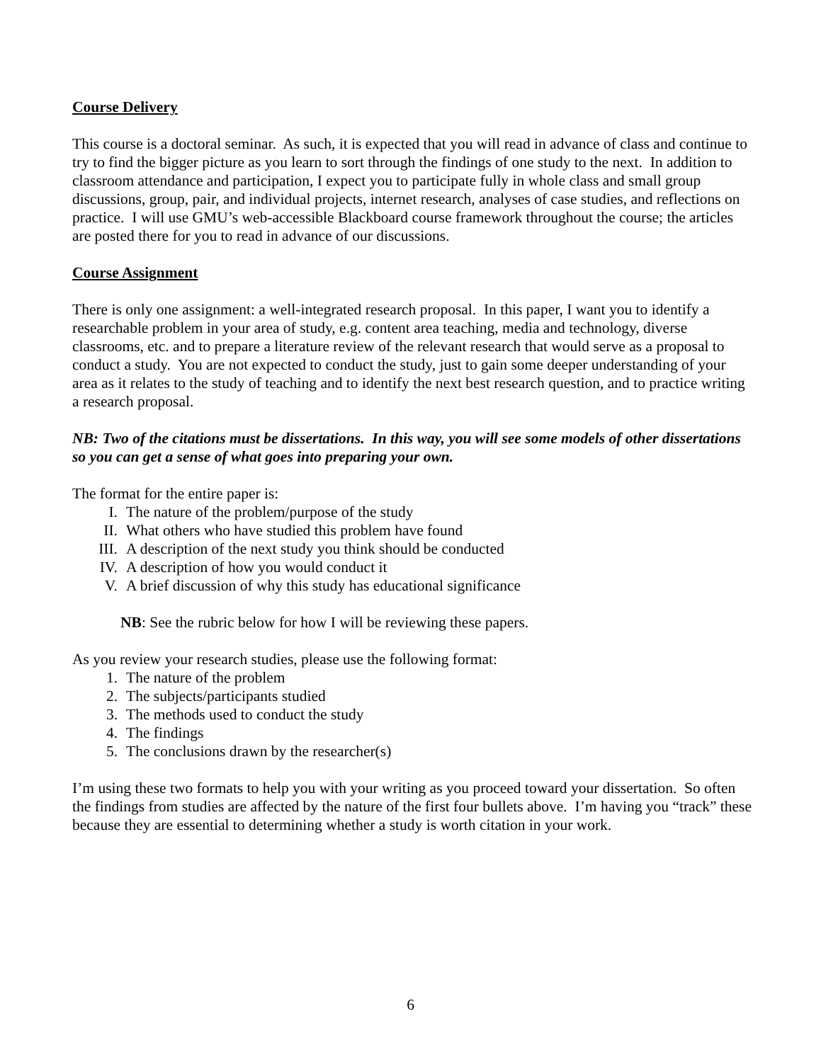Course Delivery
This course is a doctoral seminar. As such, it is expected that you will read in advance of class and continue to try to find the bigger picture as you learn to sort through the findings of one study to the next. In addition to classroom attendance and participation, I expect you to participate fully in whole class and small group discussions, group, pair, and individual projects, internet research, analyses of case studies, and reflections on practice. I will use GMU’s web-accessible Blackboard course framework throughout the course; the articles are posted there for you to read in advance of our discussions.
Course Assignment
There is only one assignment: a well-integrated research proposal. In this paper, I want you to identify a researchable problem in your area of study, e.g. content area teaching, media and technology, diverse classrooms, etc. and to prepare a literature review of the relevant research that would serve as a proposal to conduct a study. You are not expected to conduct the study, just to gain some deeper understanding of your area as it relates to the study of teaching and to identify the next best research question, and to practice writing a research proposal.
NB: Two of the citations must be dissertations. In this way, you will see some models of other dissertations so you can get a sense of what goes into preparing your own.
The format for the entire paper is:
I. The nature of the problem/purpose of the study
II. What others who have studied this problem have found
III. A description of the next study you think should be conducted
IV. A description of how you would conduct it
V. A brief discussion of why this study has educational significance
NB: See the rubric below for how I will be reviewing these papers.
As you review your research studies, please use the following format:
1. The nature of the problem
2. The subjects/participants studied
3. The methods used to conduct the study
4. The findings
5. The conclusions drawn by the researcher(s)
I’m using these two formats to help you with your writing as you proceed toward your dissertation. So often the findings from studies are affected by the nature of the first four bullets above. I’m having you “track” these because they are essential to determining whether a study is worth citation in your work.
6